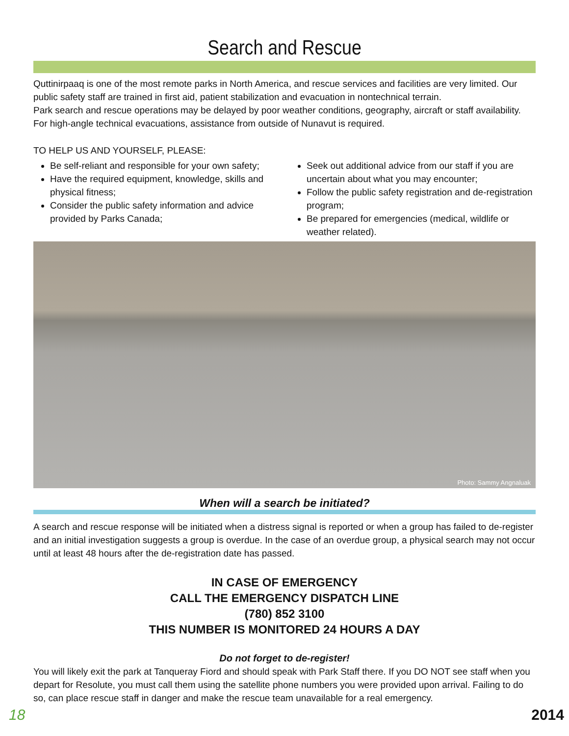Search and Rescue
Quttinirpaaq is one of the most remote parks in North America, and rescue services and facilities are very limited. Our public safety staff are trained in first aid, patient stabilization and evacuation in nontechnical terrain.
Park search and rescue operations may be delayed by poor weather conditions, geography, aircraft or staff availability. For high-angle technical evacuations, assistance from outside of Nunavut is required.
TO HELP US AND YOURSELF, PLEASE:
Be self-reliant and responsible for your own safety;
Have the required equipment, knowledge, skills and physical fitness;
Consider the public safety information and advice provided by Parks Canada;
Seek out additional advice from our staff if you are uncertain about what you may encounter;
Follow the public safety registration and de-registration program;
Be prepared for emergencies (medical, wildlife or weather related).
Photo: Sammy Angnaluak
When will a search be initiated?
A search and rescue response will be initiated when a distress signal is reported or when a group has failed to de-register and an initial investigation suggests a group is overdue. In the case of an overdue group, a physical search may not occur until at least 48 hours after the de-registration date has passed.
IN CASE OF EMERGENCY
CALL THE EMERGENCY DISPATCH LINE
(780) 852 3100
THIS NUMBER IS MONITORED 24 HOURS A DAY
Do not forget to de-register!
You will likely exit the park at Tanqueray Fiord and should speak with Park Staff there. If you DO NOT see staff when you depart for Resolute, you must call them using the satellite phone numbers you were provided upon arrival. Failing to do so, can place rescue staff in danger and make the rescue team unavailable for a real emergency.
18 2014